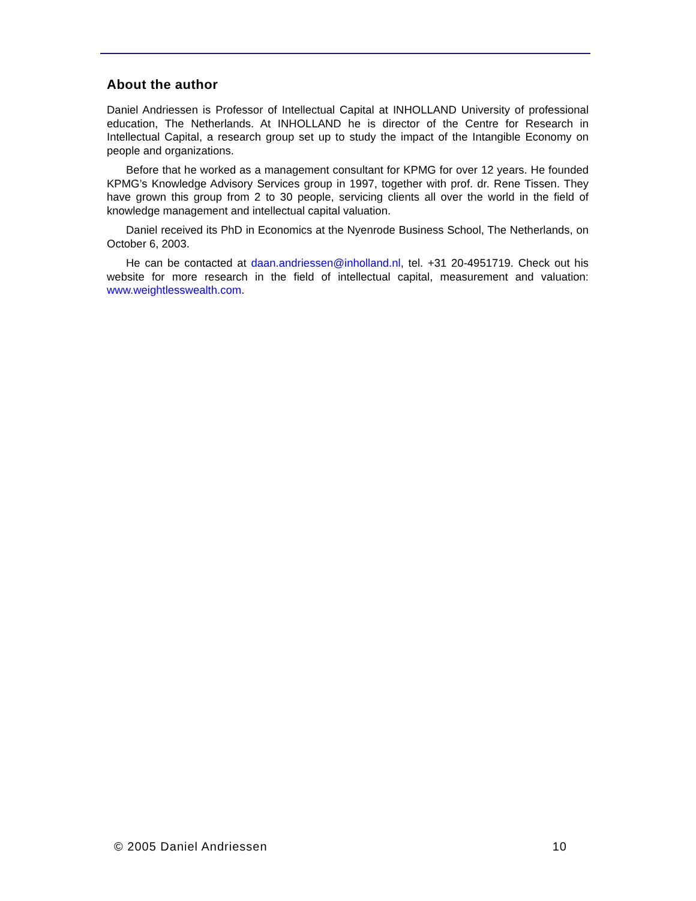About the author
Daniel Andriessen is Professor of Intellectual Capital at INHOLLAND University of professional education, The Netherlands. At INHOLLAND he is director of the Centre for Research in Intellectual Capital, a research group set up to study the impact of the Intangible Economy on people and organizations.
Before that he worked as a management consultant for KPMG for over 12 years. He founded KPMG’s Knowledge Advisory Services group in 1997, together with prof. dr. Rene Tissen. They have grown this group from 2 to 30 people, servicing clients all over the world in the field of knowledge management and intellectual capital valuation.
Daniel received its PhD in Economics at the Nyenrode Business School, The Netherlands, on October 6, 2003.
He can be contacted at daan.andriessen@inholland.nl, tel. +31 20-4951719. Check out his website for more research in the field of intellectual capital, measurement and valuation: www.weightlesswealth.com.
© 2005 Daniel Andriessen 10